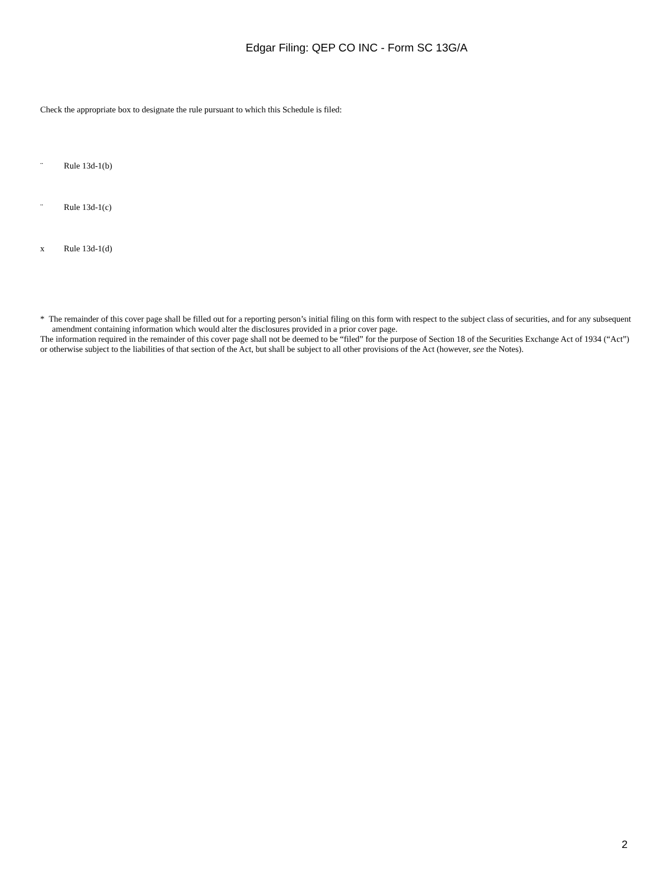Edgar Filing: QEP CO INC - Form SC 13G/A
Check the appropriate box to designate the rule pursuant to which this Schedule is filed:
¨ Rule 13d-1(b)
¨ Rule 13d-1(c)
x Rule 13d-1(d)
* The remainder of this cover page shall be filled out for a reporting person’s initial filing on this form with respect to the subject class of securities, and for any subsequent amendment containing information which would alter the disclosures provided in a prior cover page.
The information required in the remainder of this cover page shall not be deemed to be “filed” for the purpose of Section 18 of the Securities Exchange Act of 1934 (“Act”) or otherwise subject to the liabilities of that section of the Act, but shall be subject to all other provisions of the Act (however, see the Notes).
2